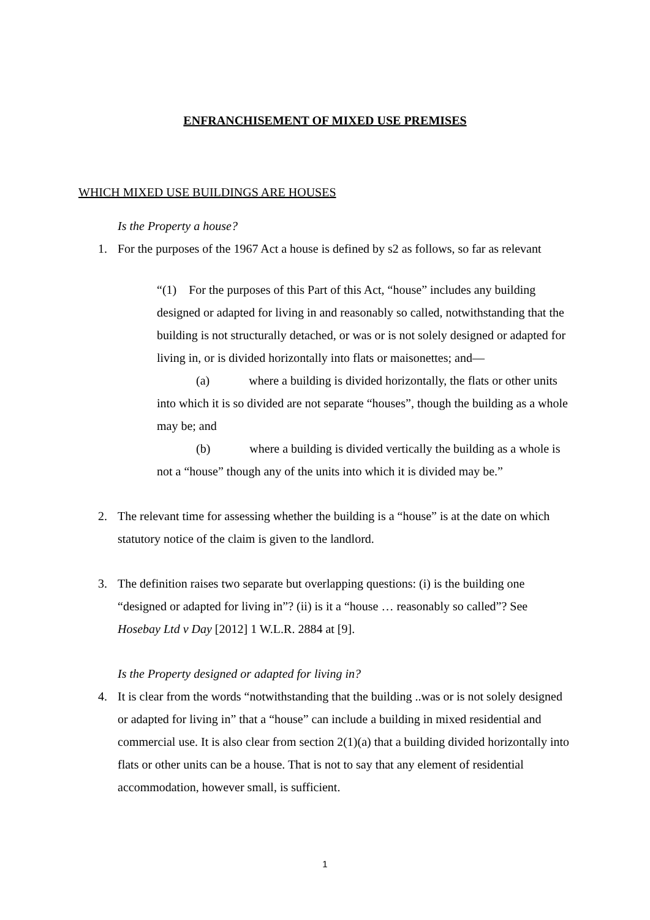ENFRANCHISEMENT OF MIXED USE PREMISES
WHICH MIXED USE BUILDINGS ARE HOUSES
Is the Property a house?
1. For the purposes of the 1967 Act a house is defined by s2 as follows, so far as relevant
“(1) For the purposes of this Part of this Act, “house” includes any building designed or adapted for living in and reasonably so called, notwithstanding that the building is not structurally detached, or was or is not solely designed or adapted for living in, or is divided horizontally into flats or maisonettes; and—
(a) where a building is divided horizontally, the flats or other units into which it is so divided are not separate “houses”, though the building as a whole may be; and
(b) where a building is divided vertically the building as a whole is not a “house” though any of the units into which it is divided may be.”
2. The relevant time for assessing whether the building is a “house” is at the date on which statutory notice of the claim is given to the landlord.
3. The definition raises two separate but overlapping questions: (i) is the building one “designed or adapted for living in”? (ii) is it a “house … reasonably so called”? See Hosebay Ltd v Day [2012] 1 W.L.R. 2884 at [9].
Is the Property designed or adapted for living in?
4. It is clear from the words “notwithstanding that the building ..was or is not solely designed or adapted for living in” that a “house” can include a building in mixed residential and commercial use. It is also clear from section 2(1)(a) that a building divided horizontally into flats or other units can be a house. That is not to say that any element of residential accommodation, however small, is sufficient.
1